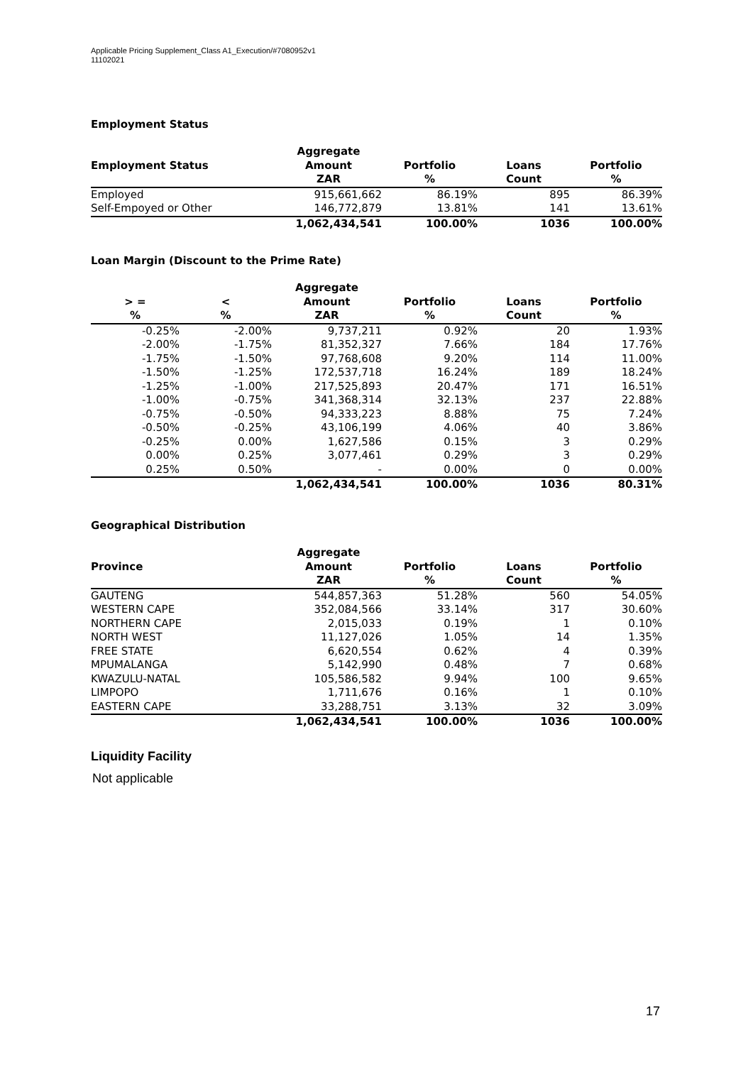Applicable Pricing Supplement_Class A1_Execution/#7080952v1
11102021
Employment Status
| Employment Status | Aggregate Amount | Portfolio | Loans | Portfolio |
| --- | --- | --- | --- | --- |
| | ZAR | % | Count | % |
| Employed | 915,661,662 | 86.19% | 895 | 86.39% |
| Self-Empoyed or Other | 146,772,879 | 13.81% | 141 | 13.61% |
| | 1,062,434,541 | 100.00% | 1036 | 100.00% |
Loan Margin (Discount to the Prime Rate)
| > = | < | Aggregate Amount | Portfolio | Loans | Portfolio |
| --- | --- | --- | --- | --- | --- |
| % | % | ZAR | % | Count | % |
| -0.25% | -2.00% | 9,737,211 | 0.92% | 20 | 1.93% |
| -2.00% | -1.75% | 81,352,327 | 7.66% | 184 | 17.76% |
| -1.75% | -1.50% | 97,768,608 | 9.20% | 114 | 11.00% |
| -1.50% | -1.25% | 172,537,718 | 16.24% | 189 | 18.24% |
| -1.25% | -1.00% | 217,525,893 | 20.47% | 171 | 16.51% |
| -1.00% | -0.75% | 341,368,314 | 32.13% | 237 | 22.88% |
| -0.75% | -0.50% | 94,333,223 | 8.88% | 75 | 7.24% |
| -0.50% | -0.25% | 43,106,199 | 4.06% | 40 | 3.86% |
| -0.25% | 0.00% | 1,627,586 | 0.15% | 3 | 0.29% |
| 0.00% | 0.25% | 3,077,461 | 0.29% | 3 | 0.29% |
| 0.25% | 0.50% | - | 0.00% | 0 | 0.00% |
| | | 1,062,434,541 | 100.00% | 1036 | 80.31% |
Geographical Distribution
| Province | Aggregate Amount | Portfolio | Loans | Portfolio |
| --- | --- | --- | --- | --- |
| | ZAR | % | Count | % |
| GAUTENG | 544,857,363 | 51.28% | 560 | 54.05% |
| WESTERN CAPE | 352,084,566 | 33.14% | 317 | 30.60% |
| NORTHERN CAPE | 2,015,033 | 0.19% | 1 | 0.10% |
| NORTH WEST | 11,127,026 | 1.05% | 14 | 1.35% |
| FREE STATE | 6,620,554 | 0.62% | 4 | 0.39% |
| MPUMALANGA | 5,142,990 | 0.48% | 7 | 0.68% |
| KWAZULU-NATAL | 105,586,582 | 9.94% | 100 | 9.65% |
| LIMPOPO | 1,711,676 | 0.16% | 1 | 0.10% |
| EASTERN CAPE | 33,288,751 | 3.13% | 32 | 3.09% |
| | 1,062,434,541 | 100.00% | 1036 | 100.00% |
Liquidity Facility
Not applicable
17